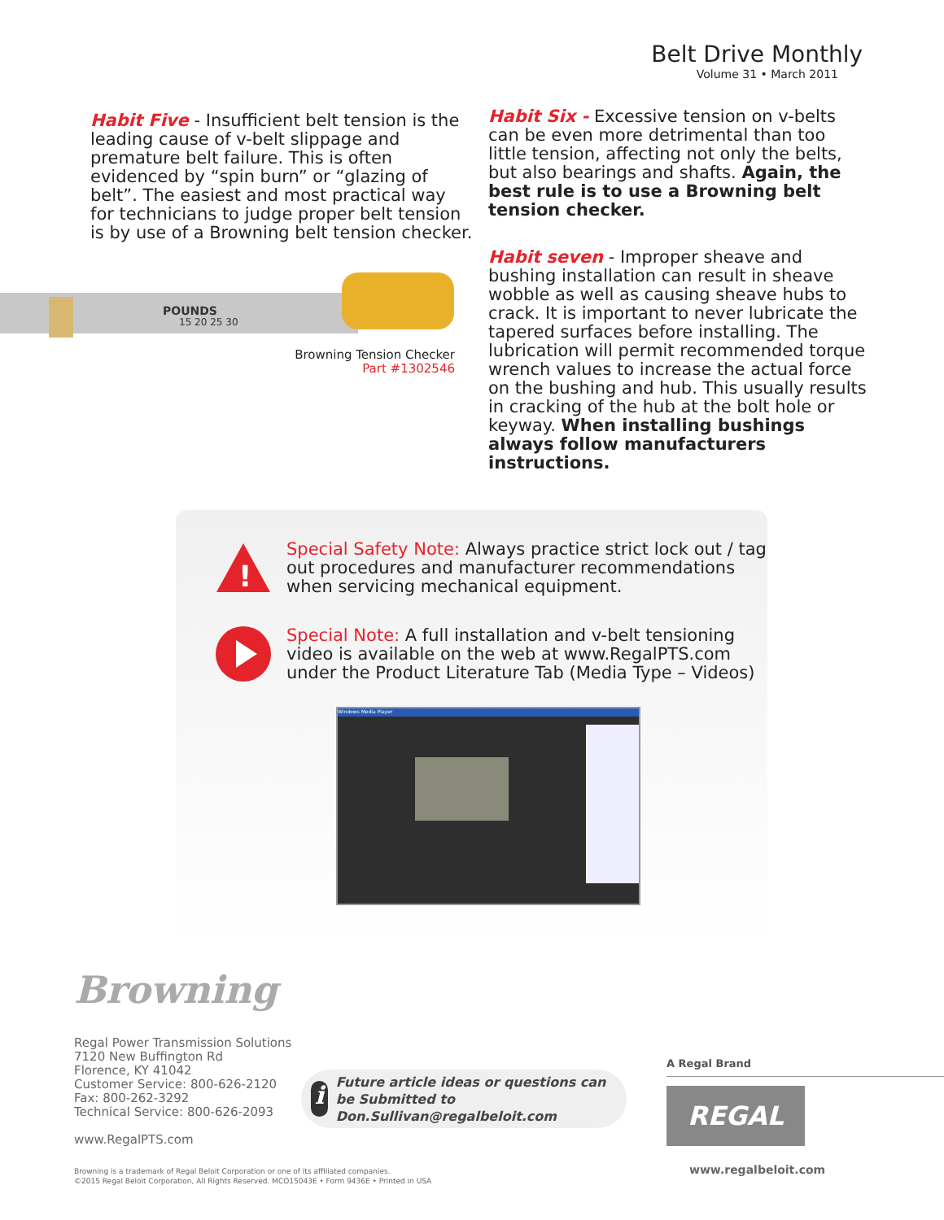Belt Drive Monthly
Volume 31 • March 2011
Habit Five - Insufficient belt tension is the leading cause of v-belt slippage and premature belt failure. This is often evidenced by “spin burn” or “glazing of belt”. The easiest and most practical way for technicians to judge proper belt tension is by use of a Browning belt tension checker.
Habit Six - Excessive tension on v-belts can be even more detrimental than too little tension, affecting not only the belts, but also bearings and shafts. Again, the best rule is to use a Browning belt tension checker.
POUNDS
15 20 25 30
Browning Tension Checker
Part #1302546
Habit seven - Improper sheave and bushing installation can result in sheave wobble as well as causing sheave hubs to crack. It is important to never lubricate the tapered surfaces before installing. The lubrication will permit recommended torque wrench values to increase the actual force on the bushing and hub. This usually results in cracking of the hub at the bolt hole or keyway. When installing bushings always follow manufacturers instructions.
!
Special Safety Note: Always practice strict lock out / tag out procedures and manufacturer recommendations when servicing mechanical equipment.
Special Note: A full installation and v-belt tensioning video is available on the web at www.RegalPTS.com under the Product Literature Tab (Media Type – Videos)
Windows Media Player
Browning
Regal Power Transmission Solutions
7120 New Buffington Rd
Florence, KY 41042
Customer Service: 800-626-2120
Fax: 800-262-3292
Technical Service: 800-626-2093
www.RegalPTS.com
i
Future article ideas or questions can be Submitted to Don.Sullivan@regalbeloit.com
A Regal Brand
REGAL
www.regalbeloit.com
Browning is a trademark of Regal Beloit Corporation or one of its affiliated companies.
©2015 Regal Beloit Corporation, All Rights Reserved. MCO15043E • Form 9436E • Printed in USA